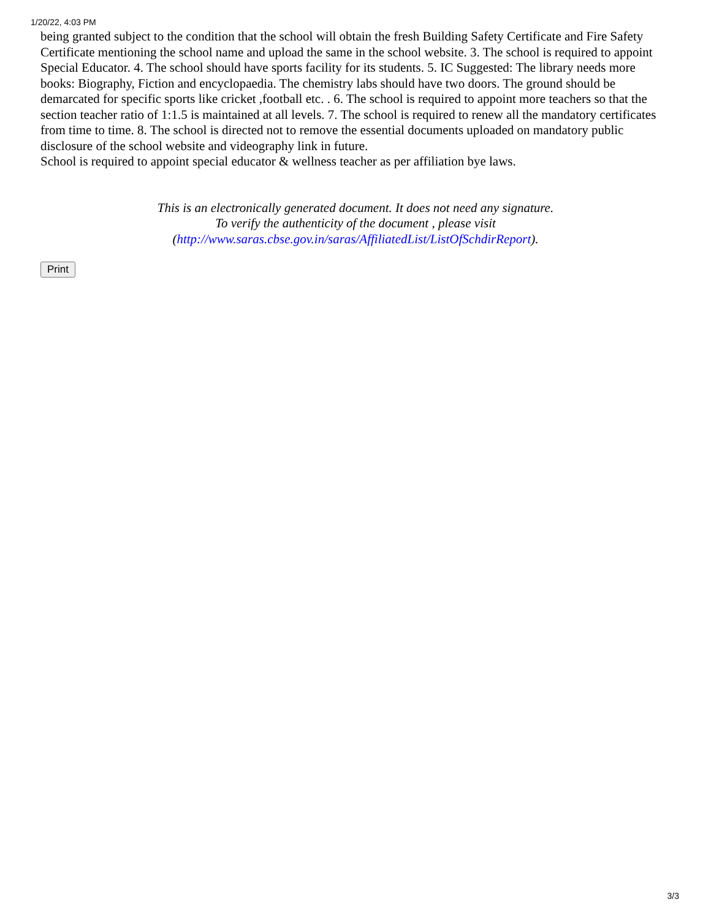1/20/22, 4:03 PM
being granted subject to the condition that the school will obtain the fresh Building Safety Certificate and Fire Safety Certificate mentioning the school name and upload the same in the school website. 3. The school is required to appoint Special Educator. 4. The school should have sports facility for its students. 5. IC Suggested: The library needs more books: Biography, Fiction and encyclopaedia. The chemistry labs should have two doors. The ground should be demarcated for specific sports like cricket ,football etc. . 6. The school is required to appoint more teachers so that the section teacher ratio of 1:1.5 is maintained at all levels. 7. The school is required to renew all the mandatory certificates from time to time. 8. The school is directed not to remove the essential documents uploaded on mandatory public disclosure of the school website and videography link in future.
School is required to appoint special educator & wellness teacher as per affiliation bye laws.
This is an electronically generated document. It does not need any signature.
To verify the authenticity of the document , please visit
(http://www.saras.cbse.gov.in/saras/AffiliatedList/ListOfSchdirReport).
Print
3/3